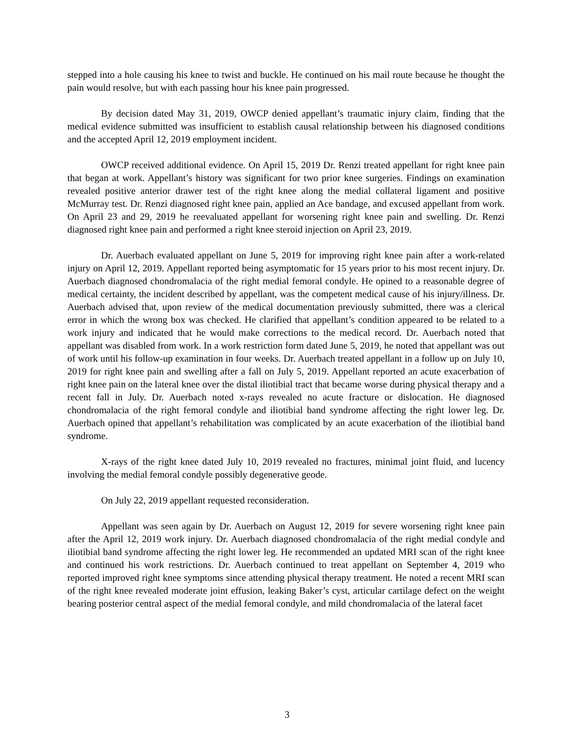stepped into a hole causing his knee to twist and buckle. He continued on his mail route because he thought the pain would resolve, but with each passing hour his knee pain progressed.
By decision dated May 31, 2019, OWCP denied appellant’s traumatic injury claim, finding that the medical evidence submitted was insufficient to establish causal relationship between his diagnosed conditions and the accepted April 12, 2019 employment incident.
OWCP received additional evidence. On April 15, 2019 Dr. Renzi treated appellant for right knee pain that began at work. Appellant’s history was significant for two prior knee surgeries. Findings on examination revealed positive anterior drawer test of the right knee along the medial collateral ligament and positive McMurray test. Dr. Renzi diagnosed right knee pain, applied an Ace bandage, and excused appellant from work. On April 23 and 29, 2019 he reevaluated appellant for worsening right knee pain and swelling. Dr. Renzi diagnosed right knee pain and performed a right knee steroid injection on April 23, 2019.
Dr. Auerbach evaluated appellant on June 5, 2019 for improving right knee pain after a work-related injury on April 12, 2019. Appellant reported being asymptomatic for 15 years prior to his most recent injury. Dr. Auerbach diagnosed chondromalacia of the right medial femoral condyle. He opined to a reasonable degree of medical certainty, the incident described by appellant, was the competent medical cause of his injury/illness. Dr. Auerbach advised that, upon review of the medical documentation previously submitted, there was a clerical error in which the wrong box was checked. He clarified that appellant’s condition appeared to be related to a work injury and indicated that he would make corrections to the medical record. Dr. Auerbach noted that appellant was disabled from work. In a work restriction form dated June 5, 2019, he noted that appellant was out of work until his follow-up examination in four weeks. Dr. Auerbach treated appellant in a follow up on July 10, 2019 for right knee pain and swelling after a fall on July 5, 2019. Appellant reported an acute exacerbation of right knee pain on the lateral knee over the distal iliotibial tract that became worse during physical therapy and a recent fall in July. Dr. Auerbach noted x-rays revealed no acute fracture or dislocation. He diagnosed chondromalacia of the right femoral condyle and iliotibial band syndrome affecting the right lower leg. Dr. Auerbach opined that appellant’s rehabilitation was complicated by an acute exacerbation of the iliotibial band syndrome.
X-rays of the right knee dated July 10, 2019 revealed no fractures, minimal joint fluid, and lucency involving the medial femoral condyle possibly degenerative geode.
On July 22, 2019 appellant requested reconsideration.
Appellant was seen again by Dr. Auerbach on August 12, 2019 for severe worsening right knee pain after the April 12, 2019 work injury. Dr. Auerbach diagnosed chondromalacia of the right medial condyle and iliotibial band syndrome affecting the right lower leg. He recommended an updated MRI scan of the right knee and continued his work restrictions. Dr. Auerbach continued to treat appellant on September 4, 2019 who reported improved right knee symptoms since attending physical therapy treatment. He noted a recent MRI scan of the right knee revealed moderate joint effusion, leaking Baker’s cyst, articular cartilage defect on the weight bearing posterior central aspect of the medial femoral condyle, and mild chondromalacia of the lateral facet
3